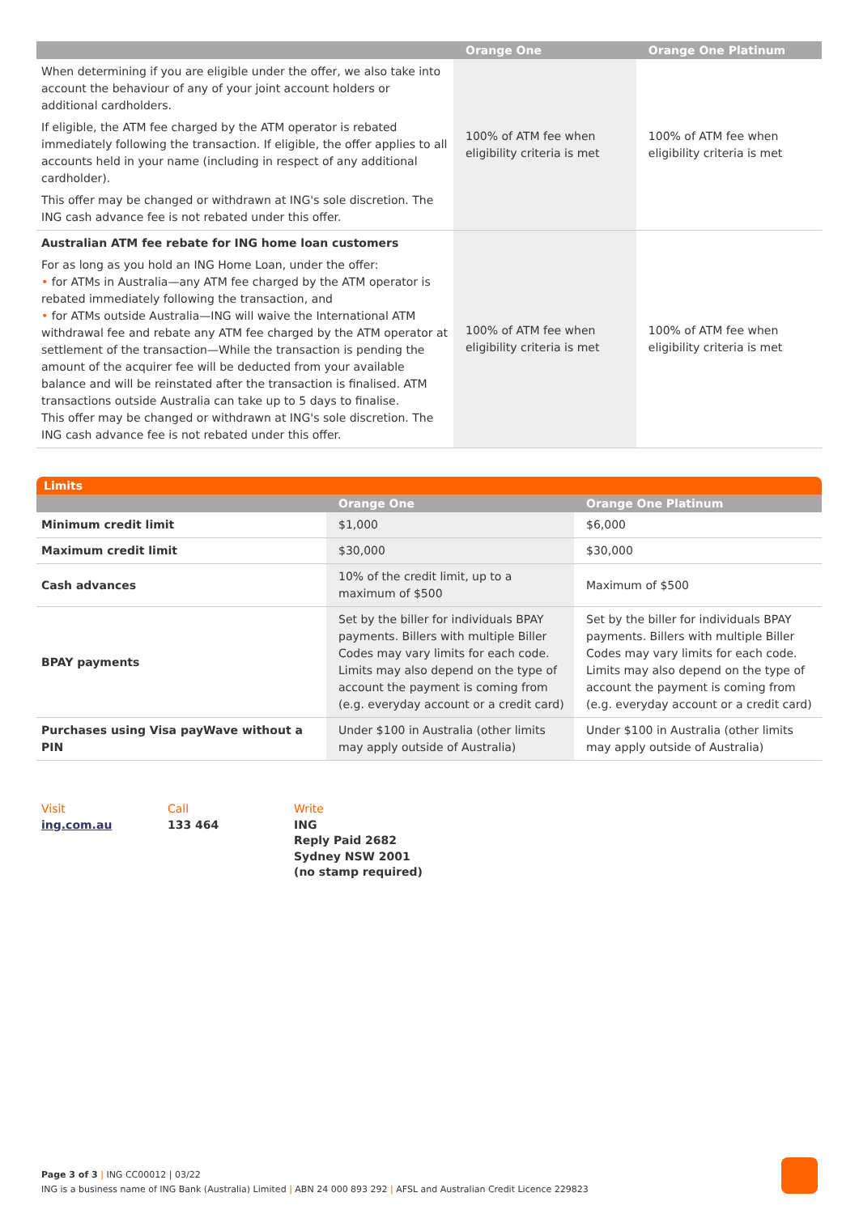| | Orange One | Orange One Platinum |
| --- | --- | --- |
| When determining if you are eligible under the offer, we also take into account the behaviour of any of your joint account holders or additional cardholders. If eligible, the ATM fee charged by the ATM operator is rebated immediately following the transaction. If eligible, the offer applies to all accounts held in your name (including in respect of any additional cardholder). This offer may be changed or withdrawn at ING's sole discretion. The ING cash advance fee is not rebated under this offer. | 100% of ATM fee when eligibility criteria is met | 100% of ATM fee when eligibility criteria is met |
| Australian ATM fee rebate for ING home loan customers For as long as you hold an ING Home Loan, under the offer: • for ATMs in Australia—any ATM fee charged by the ATM operator is rebated immediately following the transaction, and • for ATMs outside Australia—ING will waive the International ATM withdrawal fee and rebate any ATM fee charged by the ATM operator at settlement of the transaction—While the transaction is pending the amount of the acquirer fee will be deducted from your available balance and will be reinstated after the transaction is finalised. ATM transactions outside Australia can take up to 5 days to finalise. This offer may be changed or withdrawn at ING's sole discretion. The ING cash advance fee is not rebated under this offer. | 100% of ATM fee when eligibility criteria is met | 100% of ATM fee when eligibility criteria is met |
Limits
| | Orange One | Orange One Platinum |
| --- | --- | --- |
| Minimum credit limit | $1,000 | $6,000 |
| Maximum credit limit | $30,000 | $30,000 |
| Cash advances | 10% of the credit limit, up to a maximum of $500 | Maximum of $500 |
| BPAY payments | Set by the biller for individuals BPAY payments. Billers with multiple Biller Codes may vary limits for each code. Limits may also depend on the type of account the payment is coming from (e.g. everyday account or a credit card) | Set by the biller for individuals BPAY payments. Billers with multiple Biller Codes may vary limits for each code. Limits may also depend on the type of account the payment is coming from (e.g. everyday account or a credit card) |
| Purchases using Visa payWave without a PIN | Under $100 in Australia (other limits may apply outside of Australia) | Under $100 in Australia (other limits may apply outside of Australia) |
Visit
ing.com.au
Call
133 464
Write
ING
Reply Paid 2682
Sydney NSW 2001
(no stamp required)
Page 3 of 3 | ING CC00012 | 03/22
ING is a business name of ING Bank (Australia) Limited | ABN 24 000 893 292 | AFSL and Australian Credit Licence 229823